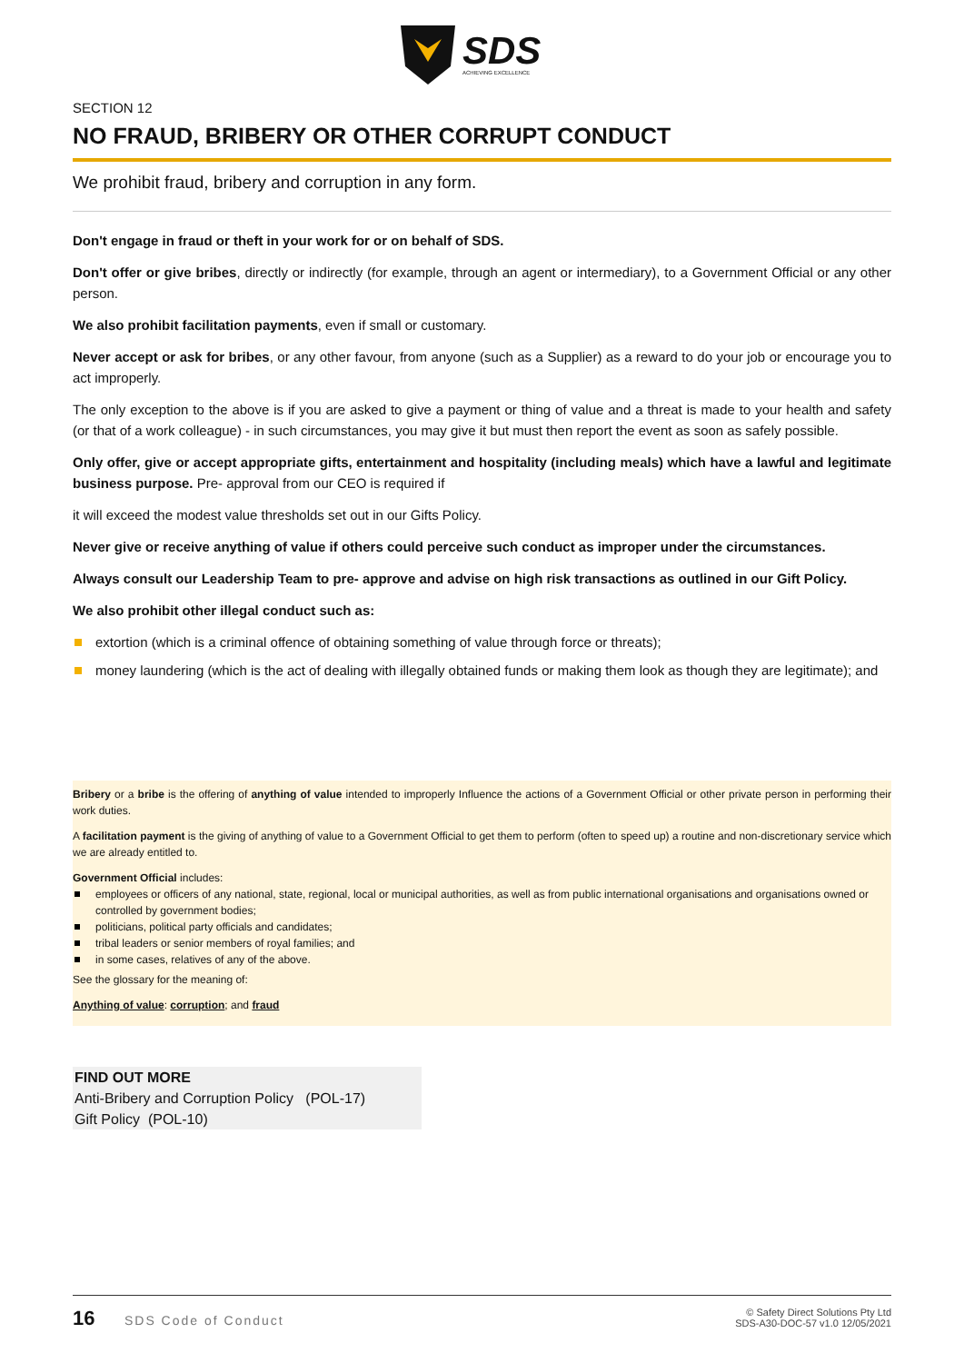SDS
ACHIEVING EXCELLENCE
SECTION 12
NO FRAUD, BRIBERY OR OTHER CORRUPT CONDUCT
We prohibit fraud, bribery and corruption in any form.
Don't engage in fraud or theft in your work for or on behalf of SDS.
Don't offer or give bribes, directly or indirectly (for example, through an agent or intermediary), to a Government Official or any other person.
We also prohibit facilitation payments, even if small or customary.
Never accept or ask for bribes, or any other favour, from anyone (such as a Supplier) as a reward to do your job or encourage you to act improperly.
The only exception to the above is if you are asked to give a payment or thing of value and a threat is made to your health and safety (or that of a work colleague) - in such circumstances, you may give it but must then report the event as soon as safely possible.
Only offer, give or accept appropriate gifts, entertainment and hospitality (including meals) which have a lawful and legitimate business purpose. Pre- approval from our CEO is required if
it will exceed the modest value thresholds set out in our Gifts Policy.
Never give or receive anything of value if others could perceive such conduct as improper under the circumstances.
Always consult our Leadership Team to pre- approve and advise on high risk transactions as outlined in our Gift Policy.
We also prohibit other illegal conduct such as:
extortion (which is a criminal offence of obtaining something of value through force or threats);
money laundering (which is the act of dealing with illegally obtained funds or making them look as though they are legitimate); and
Bribery or a bribe is the offering of anything of value intended to improperly Influence the actions of a Government Official or other private person in performing their work duties.
A facilitation payment is the giving of anything of value to a Government Official to get them to perform (often to speed up) a routine and non-discretionary service which we are already entitled to.
Government Official includes:
employees or officers of any national, state, regional, local or municipal authorities, as well as from public international organisations and organisations owned or controlled by government bodies;
politicians, political party officials and candidates;
tribal leaders or senior members of royal families; and
in some cases, relatives of any of the above.
See the glossary for the meaning of:
Anything of value: corruption; and fraud
FIND OUT MORE
Anti-Bribery and Corruption Policy (POL-17)
Gift Policy (POL-10)
16 SDS Code of Conduct
© Safety Direct Solutions Pty Ltd
SDS-A30-DOC-57 v1.0 12/05/2021